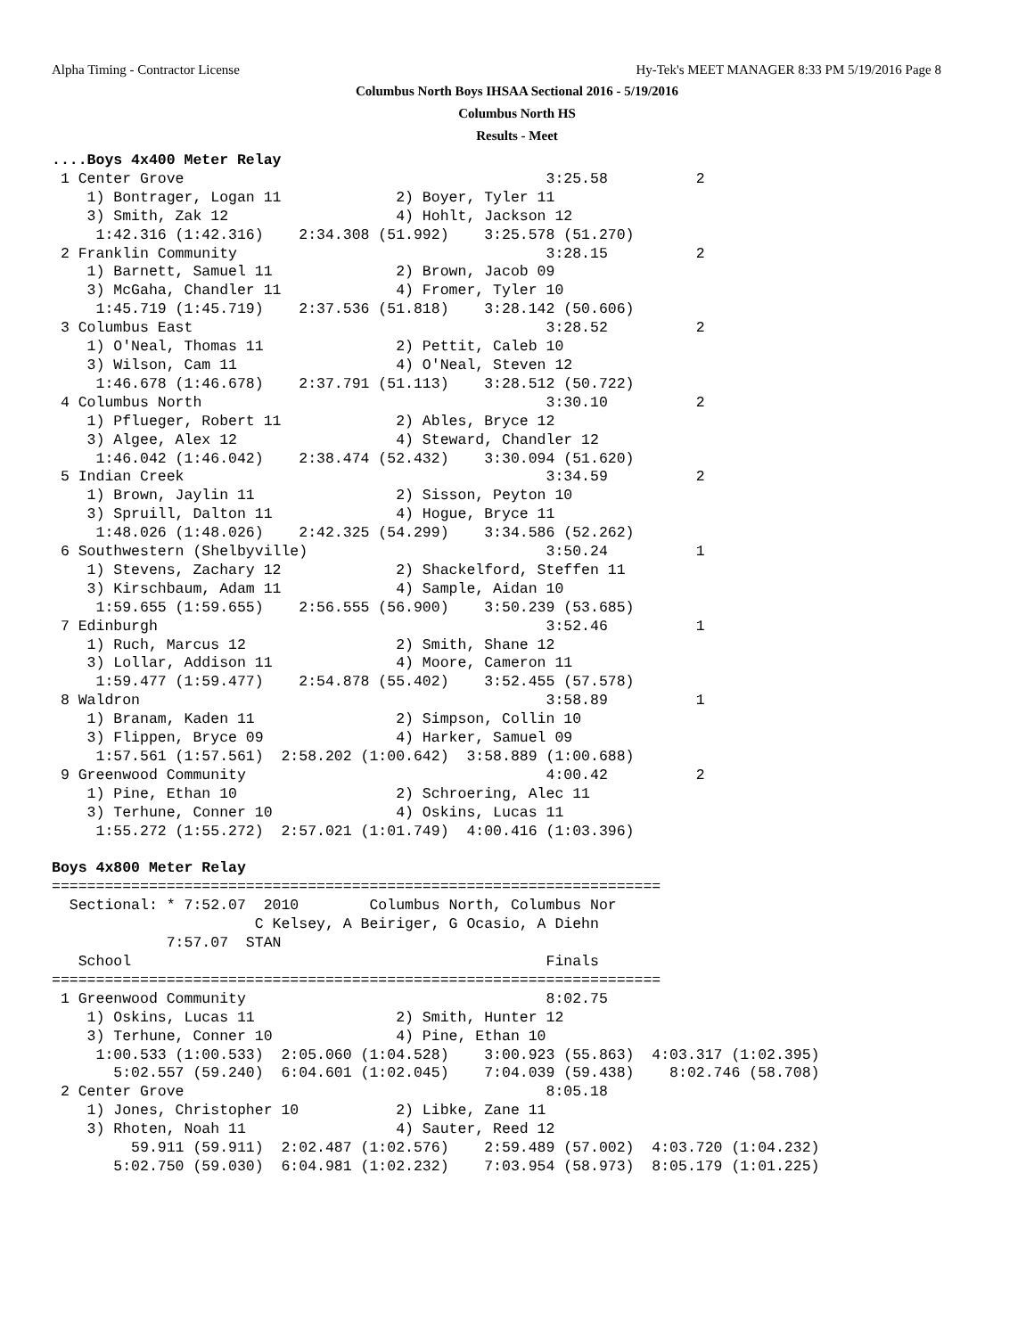Alpha Timing - Contractor License
Hy-Tek's MEET MANAGER 8:33 PM 5/19/2016 Page 8
Columbus North Boys IHSAA Sectional 2016 - 5/19/2016
Columbus North HS
Results - Meet
....Boys 4x400 Meter Relay
 1 Center Grove                                         3:25.58          2
    1) Bontrager, Logan 11             2) Boyer, Tyler 11
    3) Smith, Zak 12                   4) Hohlt, Jackson 12
     1:42.316 (1:42.316)    2:34.308 (51.992)    3:25.578 (51.270)
 2 Franklin Community                                   3:28.15          2
    1) Barnett, Samuel 11              2) Brown, Jacob 09
    3) McGaha, Chandler 11             4) Fromer, Tyler 10
     1:45.719 (1:45.719)    2:37.536 (51.818)    3:28.142 (50.606)
 3 Columbus East                                        3:28.52          2
    1) O'Neal, Thomas 11               2) Pettit, Caleb 10
    3) Wilson, Cam 11                  4) O'Neal, Steven 12
     1:46.678 (1:46.678)    2:37.791 (51.113)    3:28.512 (50.722)
 4 Columbus North                                       3:30.10          2
    1) Pflueger, Robert 11             2) Ables, Bryce 12
    3) Algee, Alex 12                  4) Steward, Chandler 12
     1:46.042 (1:46.042)    2:38.474 (52.432)    3:30.094 (51.620)
 5 Indian Creek                                         3:34.59          2
    1) Brown, Jaylin 11                2) Sisson, Peyton 10
    3) Spruill, Dalton 11              4) Hogue, Bryce 11
     1:48.026 (1:48.026)    2:42.325 (54.299)    3:34.586 (52.262)
 6 Southwestern (Shelbyville)                           3:50.24          1
    1) Stevens, Zachary 12             2) Shackelford, Steffen 11
    3) Kirschbaum, Adam 11             4) Sample, Aidan 10
     1:59.655 (1:59.655)    2:56.555 (56.900)    3:50.239 (53.685)
 7 Edinburgh                                            3:52.46          1
    1) Ruch, Marcus 12                 2) Smith, Shane 12
    3) Lollar, Addison 11              4) Moore, Cameron 11
     1:59.477 (1:59.477)    2:54.878 (55.402)    3:52.455 (57.578)
 8 Waldron                                              3:58.89          1
    1) Branam, Kaden 11                2) Simpson, Collin 10
    3) Flippen, Bryce 09               4) Harker, Samuel 09
     1:57.561 (1:57.561)  2:58.202 (1:00.642)  3:58.889 (1:00.688)
 9 Greenwood Community                                  4:00.42          2
    1) Pine, Ethan 10                  2) Schroering, Alec 11
    3) Terhune, Conner 10              4) Oskins, Lucas 11
     1:55.272 (1:55.272)  2:57.021 (1:01.749)  4:00.416 (1:03.396)

Boys 4x800 Meter Relay
=====================================================================
  Sectional: * 7:52.07  2010        Columbus North, Columbus Nor
                       C Kelsey, A Beiriger, G Ocasio, A Diehn
             7:57.07  STAN
   School                                               Finals
=====================================================================
 1 Greenwood Community                                  8:02.75
    1) Oskins, Lucas 11                2) Smith, Hunter 12
    3) Terhune, Conner 10              4) Pine, Ethan 10
     1:00.533 (1:00.533)  2:05.060 (1:04.528)    3:00.923 (55.863)  4:03.317 (1:02.395)
       5:02.557 (59.240)  6:04.601 (1:02.045)    7:04.039 (59.438)    8:02.746 (58.708)
 2 Center Grove                                         8:05.18
    1) Jones, Christopher 10           2) Libke, Zane 11
    3) Rhoten, Noah 11                 4) Sauter, Reed 12
         59.911 (59.911)  2:02.487 (1:02.576)    2:59.489 (57.002)  4:03.720 (1:04.232)
       5:02.750 (59.030)  6:04.981 (1:02.232)    7:03.954 (58.973)  8:05.179 (1:01.225)